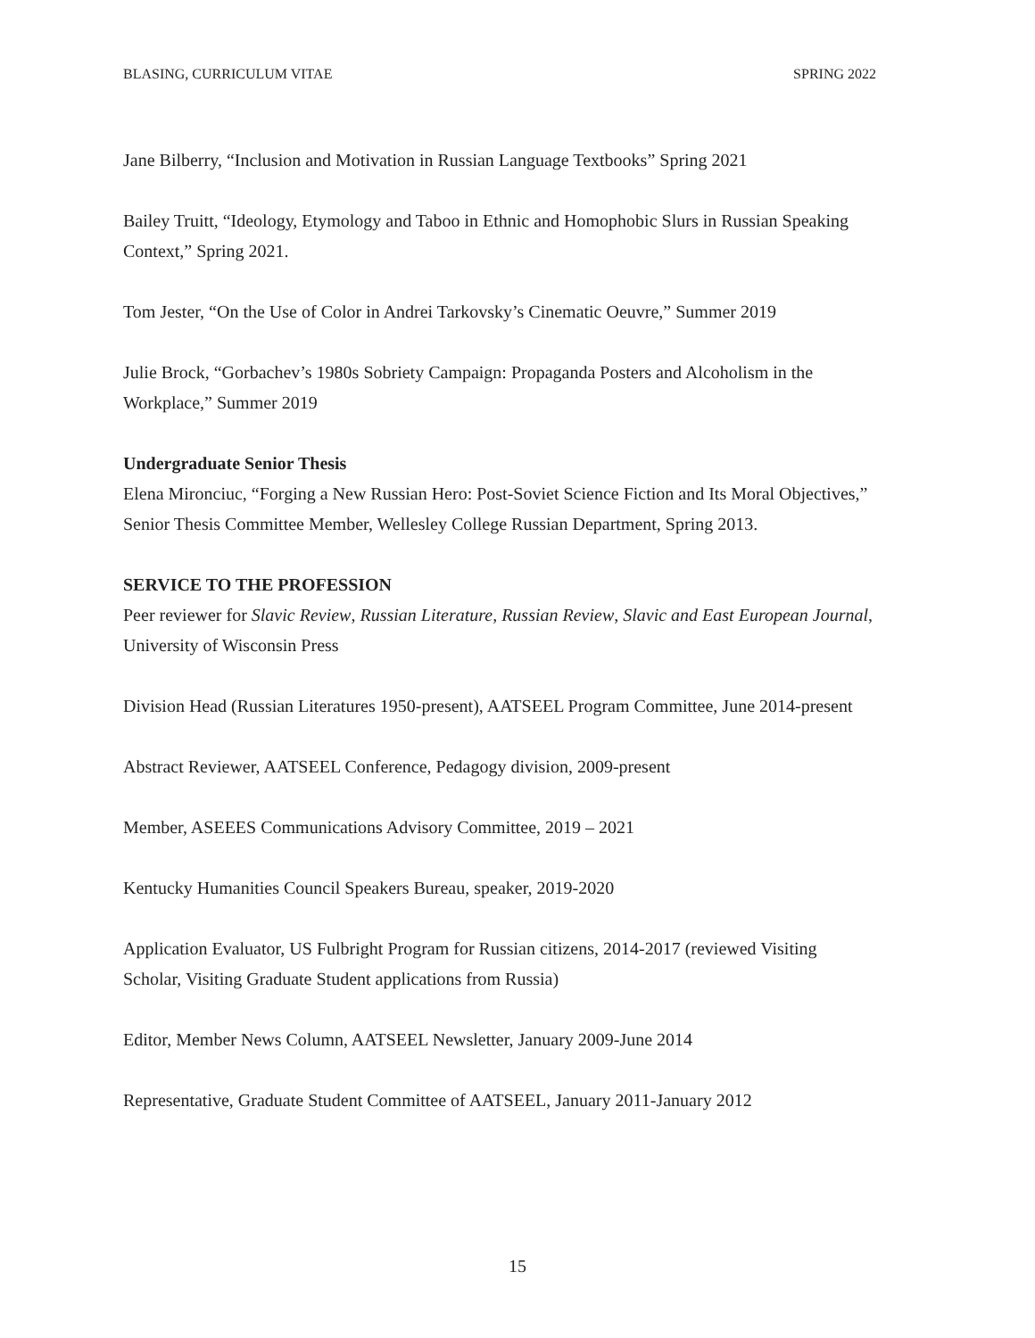BLASING, CURRICULUM VITAE SPRING 2022
Jane Bilberry, “Inclusion and Motivation in Russian Language Textbooks” Spring 2021
Bailey Truitt, “Ideology, Etymology and Taboo in Ethnic and Homophobic Slurs in Russian Speaking Context,” Spring 2021.
Tom Jester, “On the Use of Color in Andrei Tarkovsky’s Cinematic Oeuvre,” Summer 2019
Julie Brock, “Gorbachev’s 1980s Sobriety Campaign: Propaganda Posters and Alcoholism in the Workplace,” Summer 2019
Undergraduate Senior Thesis
Elena Mironciuc, “Forging a New Russian Hero: Post-Soviet Science Fiction and Its Moral Objectives,” Senior Thesis Committee Member, Wellesley College Russian Department, Spring 2013.
SERVICE TO THE PROFESSION
Peer reviewer for Slavic Review, Russian Literature, Russian Review, Slavic and East European Journal, University of Wisconsin Press
Division Head (Russian Literatures 1950-present), AATSEEL Program Committee, June 2014-present
Abstract Reviewer, AATSEEL Conference, Pedagogy division, 2009-present
Member, ASEEES Communications Advisory Committee, 2019 – 2021
Kentucky Humanities Council Speakers Bureau, speaker, 2019-2020
Application Evaluator, US Fulbright Program for Russian citizens, 2014-2017 (reviewed Visiting Scholar, Visiting Graduate Student applications from Russia)
Editor, Member News Column, AATSEEL Newsletter, January 2009-June 2014
Representative, Graduate Student Committee of AATSEEL, January 2011-January 2012
15